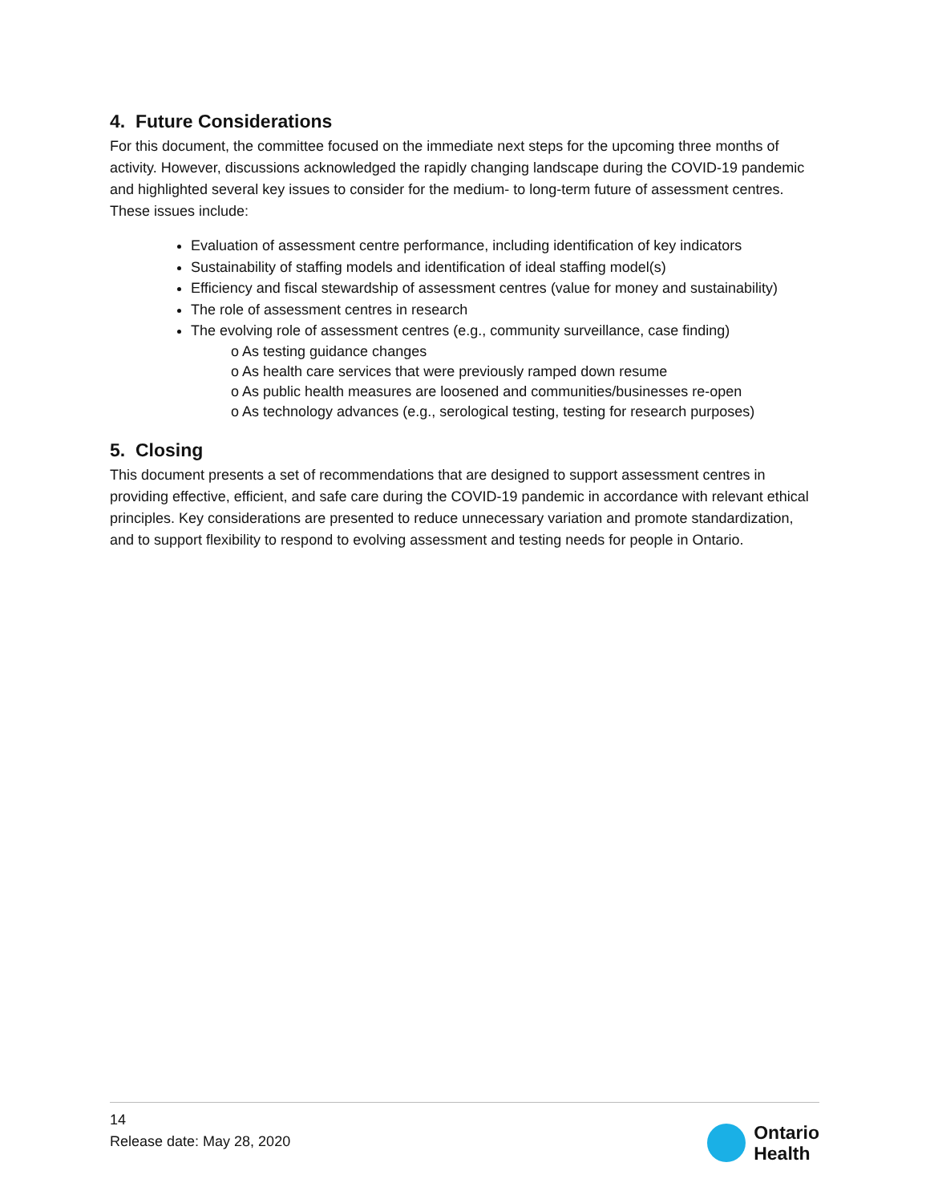4. Future Considerations
For this document, the committee focused on the immediate next steps for the upcoming three months of activity. However, discussions acknowledged the rapidly changing landscape during the COVID-19 pandemic and highlighted several key issues to consider for the medium- to long-term future of assessment centres. These issues include:
Evaluation of assessment centre performance, including identification of key indicators
Sustainability of staffing models and identification of ideal staffing model(s)
Efficiency and fiscal stewardship of assessment centres (value for money and sustainability)
The role of assessment centres in research
The evolving role of assessment centres (e.g., community surveillance, case finding)
o As testing guidance changes
o As health care services that were previously ramped down resume
o As public health measures are loosened and communities/businesses re-open
o As technology advances (e.g., serological testing, testing for research purposes)
5. Closing
This document presents a set of recommendations that are designed to support assessment centres in providing effective, efficient, and safe care during the COVID-19 pandemic in accordance with relevant ethical principles. Key considerations are presented to reduce unnecessary variation and promote standardization, and to support flexibility to respond to evolving assessment and testing needs for people in Ontario.
14
Release date: May 28, 2020
Ontario
Health